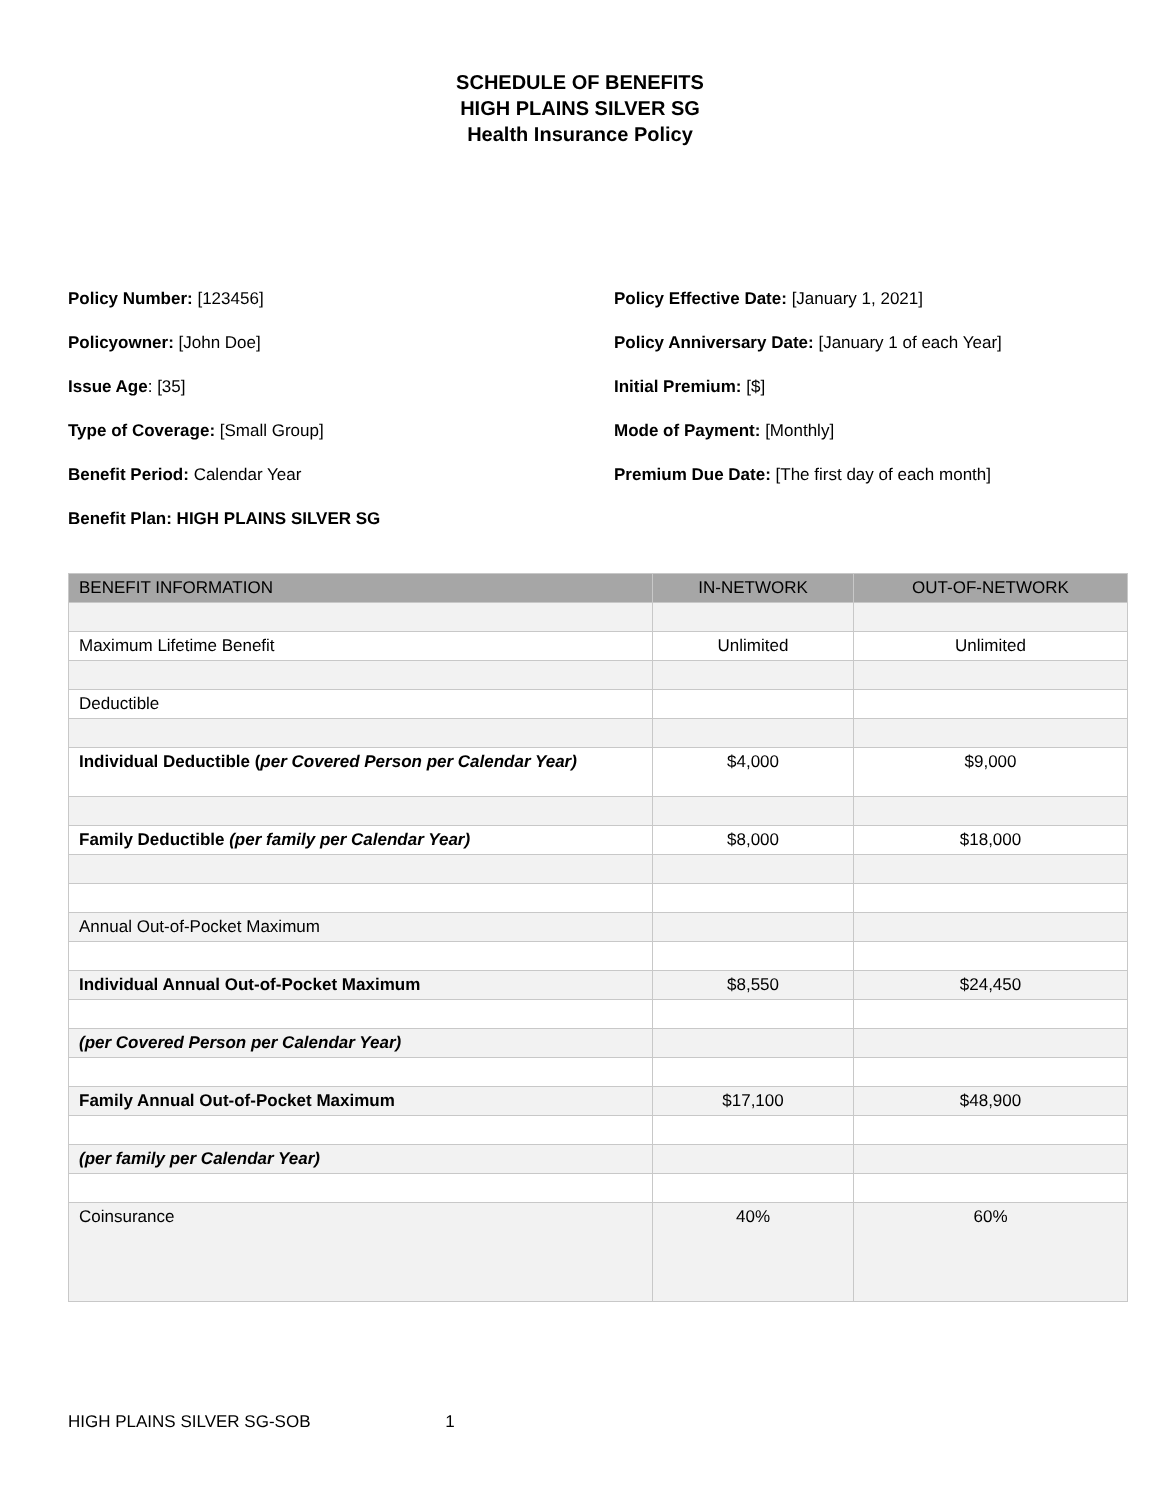SCHEDULE OF BENEFITS
HIGH PLAINS SILVER SG
Health Insurance Policy
Policy Number: [123456]
Policyowner: [John Doe]
Issue Age: [35]
Type of Coverage: [Small Group]
Benefit Period: Calendar Year
Benefit Plan: HIGH PLAINS SILVER SG
Policy Effective Date: [January 1, 2021]
Policy Anniversary Date: [January 1 of each Year]
Initial Premium: [$]
Mode of Payment: [Monthly]
Premium Due Date: [The first day of each month]
| BENEFIT INFORMATION | IN-NETWORK | OUT-OF-NETWORK |
| --- | --- | --- |
| Maximum Lifetime Benefit | Unlimited | Unlimited |
| Deductible | | |
| Individual Deductible ( per Covered Person per Calendar Year) | $4,000 | $9,000 |
| Family Deductible (per family per Calendar Year) | $8,000 | $18,000 |
| Annual Out-of-Pocket Maximum | | |
| Individual Annual Out-of-Pocket Maximum | $8,550 | $24,450 |
| (per Covered Person per Calendar Year) | | |
| Family Annual Out-of-Pocket Maximum | $17,100 | $48,900 |
| (per family per Calendar Year) | | |
| Coinsurance | 40% | 60% |
HIGH PLAINS SILVER SG-SOB 1